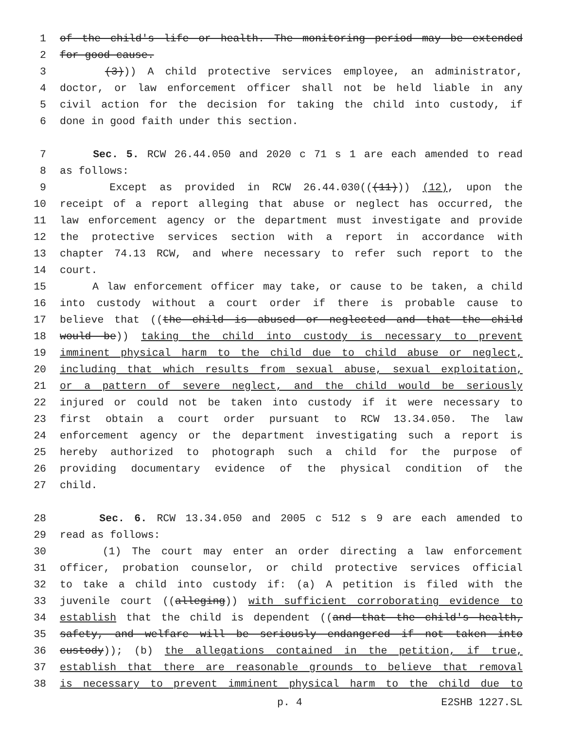1 of the child's life or health. The monitoring period may be extended
2 for good cause.
3 (3))) A child protective services employee, an administrator,
4 doctor, or law enforcement officer shall not be held liable in any
5 civil action for the decision for taking the child into custody, if
6 done in good faith under this section.
7 Sec. 5. RCW 26.44.050 and 2020 c 71 s 1 are each amended to read
8 as follows:
9 Except as provided in RCW 26.44.030(((11))) (12), upon the
10 receipt of a report alleging that abuse or neglect has occurred, the
11 law enforcement agency or the department must investigate and provide
12 the protective services section with a report in accordance with
13 chapter 74.13 RCW, and where necessary to refer such report to the
14 court.
15 A law enforcement officer may take, or cause to be taken, a child
16 into custody without a court order if there is probable cause to
17 believe that ((the child is abused or neglected and that the child
18 would be)) taking the child into custody is necessary to prevent
19 imminent physical harm to the child due to child abuse or neglect,
20 including that which results from sexual abuse, sexual exploitation,
21 or a pattern of severe neglect, and the child would be seriously
22 injured or could not be taken into custody if it were necessary to
23 first obtain a court order pursuant to RCW 13.34.050. The law
24 enforcement agency or the department investigating such a report is
25 hereby authorized to photograph such a child for the purpose of
26 providing documentary evidence of the physical condition of the
27 child.
28 Sec. 6. RCW 13.34.050 and 2005 c 512 s 9 are each amended to
29 read as follows:
30 (1) The court may enter an order directing a law enforcement
31 officer, probation counselor, or child protective services official
32 to take a child into custody if: (a) A petition is filed with the
33 juvenile court ((alleging)) with sufficient corroborating evidence to
34 establish that the child is dependent ((and that the child's health,
35 safety, and welfare will be seriously endangered if not taken into
36 custody)); (b) the allegations contained in the petition, if true,
37 establish that there are reasonable grounds to believe that removal
38 is necessary to prevent imminent physical harm to the child due to
p. 4 E2SHB 1227.SL